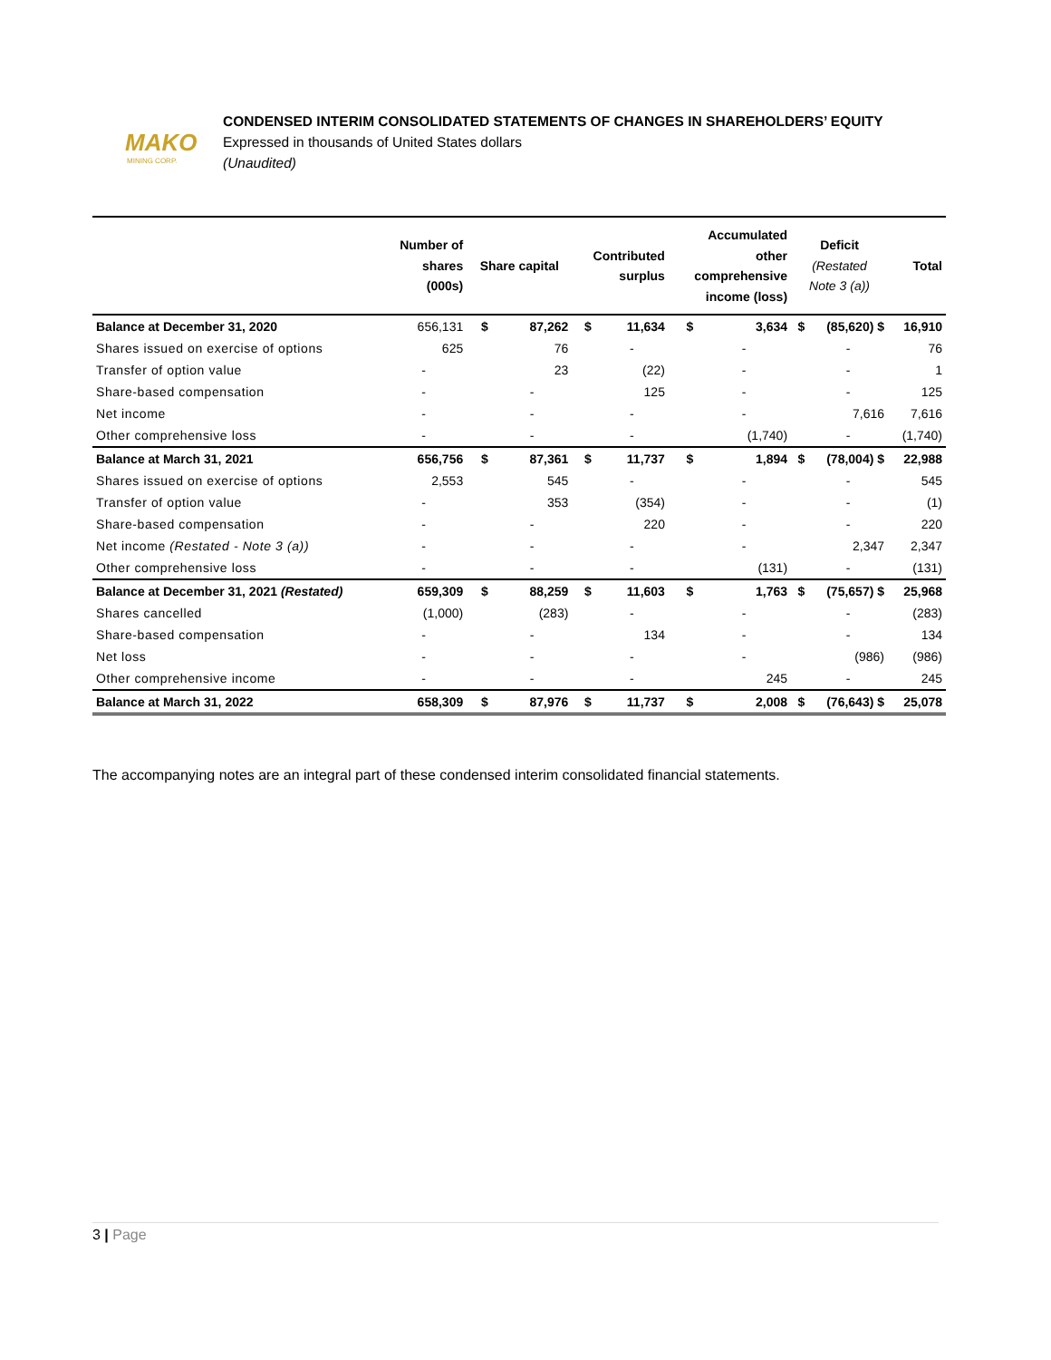MAKO
MINING CORP.
CONDENSED INTERIM CONSOLIDATED STATEMENTS OF CHANGES IN SHAREHOLDERS’ EQUITY
Expressed in thousands of United States dollars
(Unaudited)
| | Number of shares (000s) | Share capital | | Contributed surplus | | Accumulated other comprehensive income (loss) | | Deficit (Restated Note 3 (a)) | | Total |
| --- | --- | --- | --- | --- | --- | --- | --- | --- | --- | --- |
| Balance at December 31, 2020 | 656,131 | $ | 87,262 | $ | 11,634 | $ | 3,634 | $ | (85,620) $ | 16,910 |
| Shares issued on exercise of options | 625 | | 76 | | - | | - | | - | 76 |
| Transfer of option value | - | | 23 | | (22) | | - | | - | 1 |
| Share-based compensation | - | | - | | 125 | | - | | - | 125 |
| Net income | - | | - | | - | | - | | 7,616 | 7,616 |
| Other comprehensive loss | - | | - | | - | | (1,740) | | - | (1,740) |
| Balance at March 31, 2021 | 656,756 | $ | 87,361 | $ | 11,737 | $ | 1,894 | $ | (78,004) $ | 22,988 |
| Shares issued on exercise of options | 2,553 | | 545 | | - | | - | | - | 545 |
| Transfer of option value | - | | 353 | | (354) | | - | | - | (1) |
| Share-based compensation | - | | - | | 220 | | - | | - | 220 |
| Net income (Restated - Note 3 (a)) | - | | - | | - | | - | | 2,347 | 2,347 |
| Other comprehensive loss | - | | - | | - | | (131) | | - | (131) |
| Balance at December 31, 2021 (Restated) | 659,309 | $ | 88,259 | $ | 11,603 | $ | 1,763 | $ | (75,657) $ | 25,968 |
| Shares cancelled | (1,000) | | (283) | | - | | - | | - | (283) |
| Share-based compensation | - | | - | | 134 | | - | | - | 134 |
| Net loss | - | | - | | - | | - | | (986) | (986) |
| Other comprehensive income | - | | - | | - | | 245 | | - | 245 |
| Balance at March 31, 2022 | 658,309 | $ | 87,976 | $ | 11,737 | $ | 2,008 | $ | (76,643) $ | 25,078 |
The accompanying notes are an integral part of these condensed interim consolidated financial statements.
3 | Page